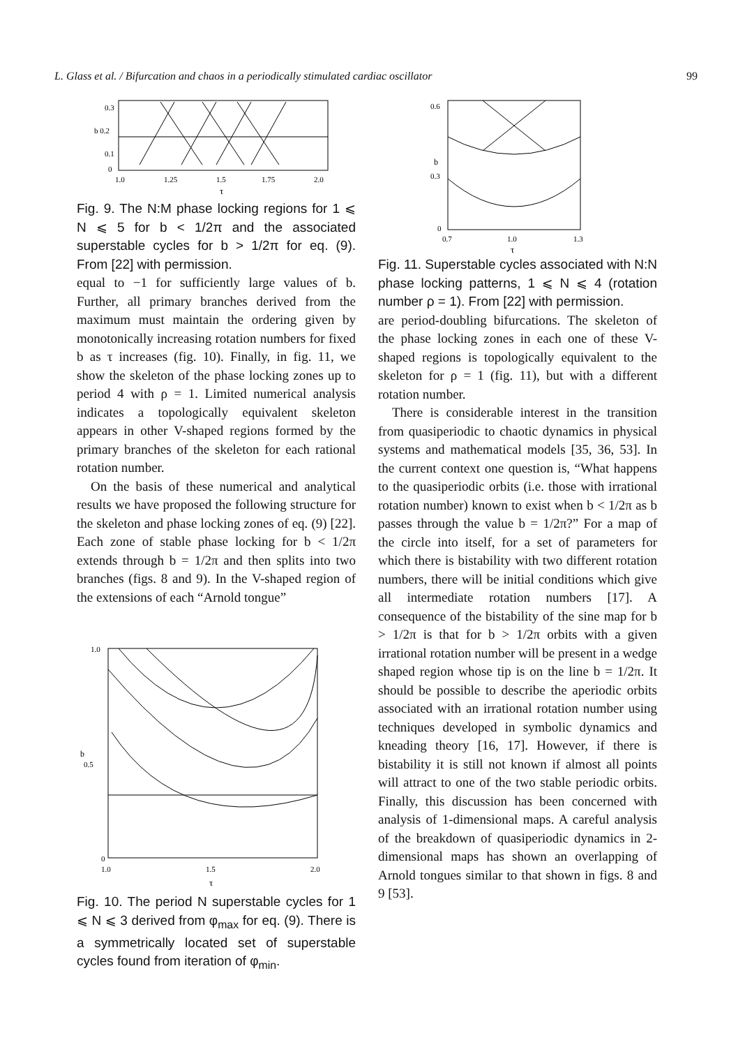L. Glass et al. / Bifurcation and chaos in a periodically stimulated cardiac oscillator 99
0.3
b 0.2
0.1
0
1.0
1.25
1.5
1.75
2.0
τ
Fig. 9. The N:M phase locking regions for 1 ⩽ N ⩽ 5 for b < 1/2π and the associated superstable cycles for b > 1/2π for eq. (9). From [22] with permission.
equal to −1 for sufficiently large values of b. Further, all primary branches derived from the maximum must maintain the ordering given by monotonically increasing rotation numbers for fixed b as τ increases (fig. 10). Finally, in fig. 11, we show the skeleton of the phase locking zones up to period 4 with ρ = 1. Limited numerical analysis indicates a topologically equivalent skeleton appears in other V-shaped regions formed by the primary branches of the skeleton for each rational rotation number.
On the basis of these numerical and analytical results we have proposed the following structure for the skeleton and phase locking zones of eq. (9) [22]. Each zone of stable phase locking for b < 1/2π extends through b = 1/2π and then splits into two branches (figs. 8 and 9). In the V-shaped region of the extensions of each “Arnold tongue”
1.0
b
0.5
0
1.0
1.5
2.0
τ
Fig. 10. The period N superstable cycles for 1 ⩽ N ⩽ 3 derived from φ<sub>max</sub> for eq. (9). There is a symmetrically located set of superstable cycles found from iteration of φ<sub>min</sub>.
0.6
b
0.3
0
0.7
1.0
1.3
τ
Fig. 11. Superstable cycles associated with N:N phase locking patterns, 1 ⩽ N ⩽ 4 (rotation number ρ = 1). From [22] with permission.
are period-doubling bifurcations. The skeleton of the phase locking zones in each one of these V-shaped regions is topologically equivalent to the skeleton for ρ = 1 (fig. 11), but with a different rotation number.
There is considerable interest in the transition from quasiperiodic to chaotic dynamics in physical systems and mathematical models [35, 36, 53]. In the current context one question is, “What happens to the quasiperiodic orbits (i.e. those with irrational rotation number) known to exist when b < 1/2π as b passes through the value b = 1/2π?” For a map of the circle into itself, for a set of parameters for which there is bistability with two different rotation numbers, there will be initial conditions which give all intermediate rotation numbers [17]. A consequence of the bistability of the sine map for b > 1/2π is that for b > 1/2π orbits with a given irrational rotation number will be present in a wedge shaped region whose tip is on the line b = 1/2π. It should be possible to describe the aperiodic orbits associated with an irrational rotation number using techniques developed in symbolic dynamics and kneading theory [16, 17]. However, if there is bistability it is still not known if almost all points will attract to one of the two stable periodic orbits. Finally, this discussion has been concerned with analysis of 1-dimensional maps. A careful analysis of the breakdown of quasiperiodic dynamics in 2-dimensional maps has shown an overlapping of Arnold tongues similar to that shown in figs. 8 and 9 [53].